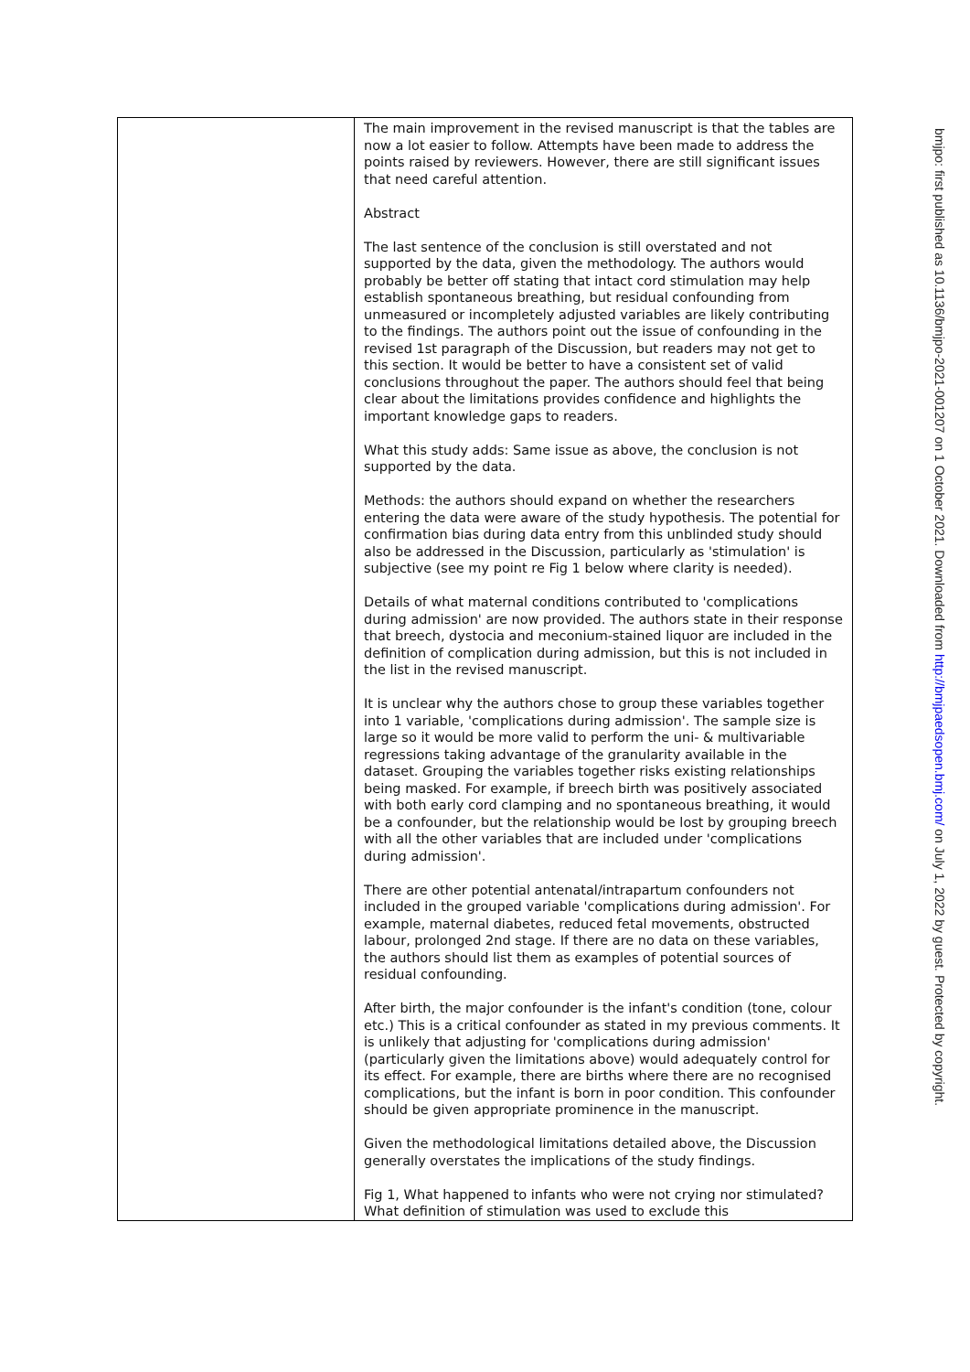| | The main improvement in the revised manuscript is that the tables are now a lot easier to follow. Attempts have been made to address the points raised by reviewers. However, there are still significant issues that need careful attention. Abstract The last sentence of the conclusion is still overstated and not supported by the data, given the methodology. The authors would probably be better off stating that intact cord stimulation may help establish spontaneous breathing, but residual confounding from unmeasured or incompletely adjusted variables are likely contributing to the findings. The authors point out the issue of confounding in the revised 1st paragraph of the Discussion, but readers may not get to this section. It would be better to have a consistent set of valid conclusions throughout the paper. The authors should feel that being clear about the limitations provides confidence and highlights the important knowledge gaps to readers. What this study adds: Same issue as above, the conclusion is not supported by the data. Methods: the authors should expand on whether the researchers entering the data were aware of the study hypothesis. The potential for confirmation bias during data entry from this unblinded study should also be addressed in the Discussion, particularly as 'stimulation' is subjective (see my point re Fig 1 below where clarity is needed). Details of what maternal conditions contributed to 'complications during admission' are now provided. The authors state in their response that breech, dystocia and meconium-stained liquor are included in the definition of complication during admission, but this is not included in the list in the revised manuscript. It is unclear why the authors chose to group these variables together into 1 variable, 'complications during admission'. The sample size is large so it would be more valid to perform the uni- & multivariable regressions taking advantage of the granularity available in the dataset. Grouping the variables together risks existing relationships being masked. For example, if breech birth was positively associated with both early cord clamping and no spontaneous breathing, it would be a confounder, but the relationship would be lost by grouping breech with all the other variables that are included under 'complications during admission'. There are other potential antenatal/intrapartum confounders not included in the grouped variable 'complications during admission'. For example, maternal diabetes, reduced fetal movements, obstructed labour, prolonged 2nd stage. If there are no data on these variables, the authors should list them as examples of potential sources of residual confounding. After birth, the major confounder is the infant's condition (tone, colour etc.) This is a critical confounder as stated in my previous comments. It is unlikely that adjusting for 'complications during admission' (particularly given the limitations above) would adequately control for its effect. For example, there are births where there are no recognised complications, but the infant is born in poor condition. This confounder should be given appropriate prominence in the manuscript. Given the methodological limitations detailed above, the Discussion generally overstates the implications of the study findings. Fig 1, What happened to infants who were not crying nor stimulated? What definition of stimulation was used to exclude this |
bmjpo: first published as 10.1136/bmjpo-2021-001207 on 1 October 2021. Downloaded from http://bmjpaedsopen.bmj.com/ on July 1, 2022 by guest. Protected by copyright.